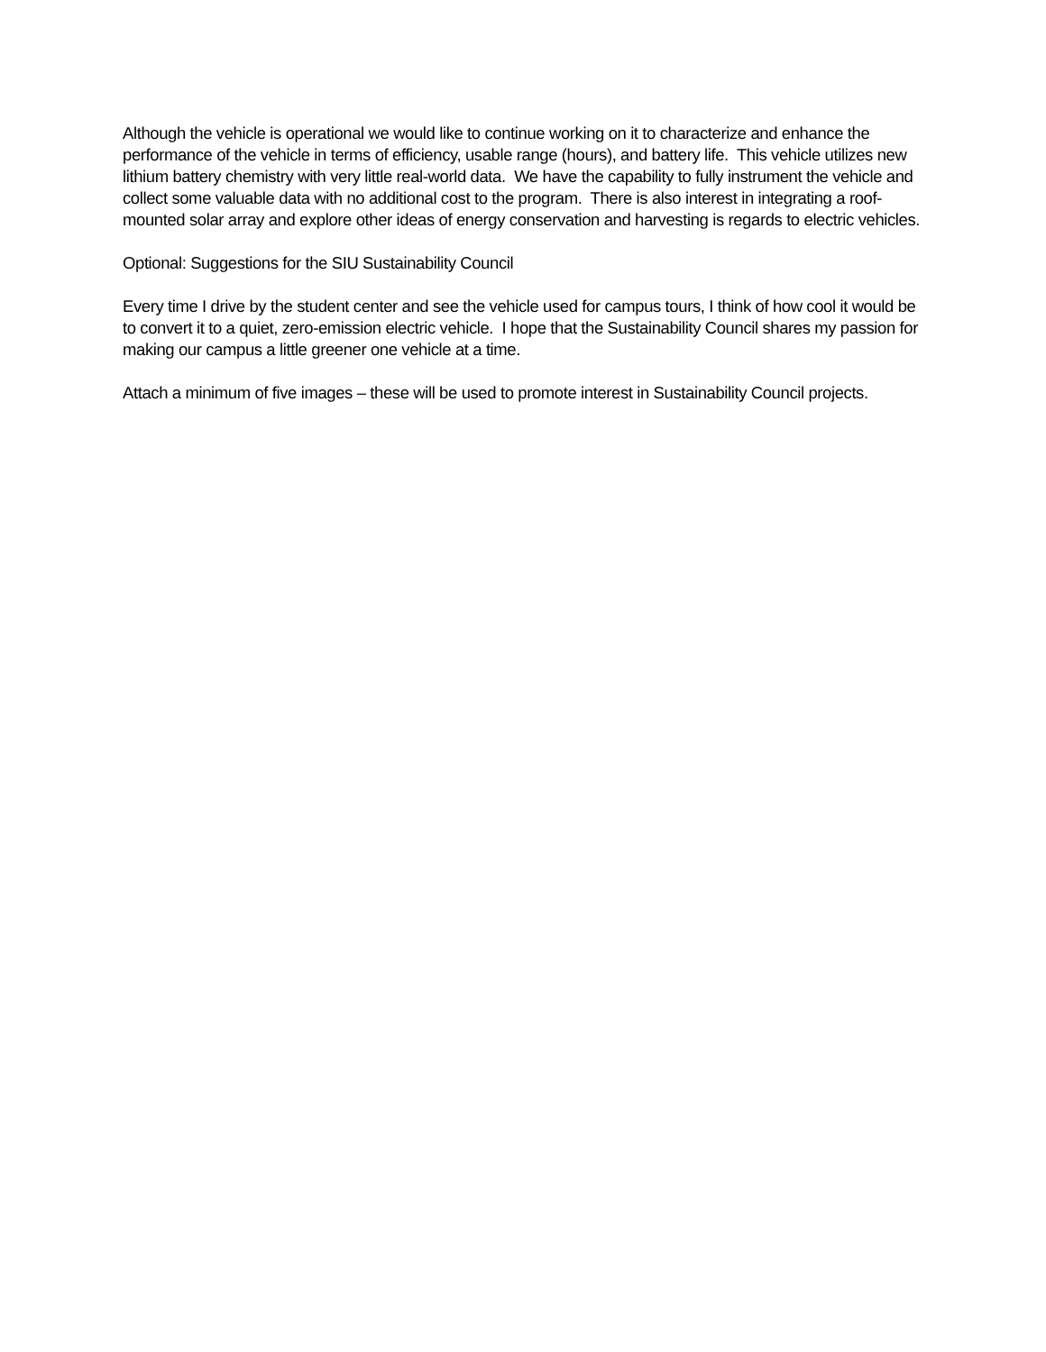Although the vehicle is operational we would like to continue working on it to characterize and enhance the performance of the vehicle in terms of efficiency, usable range (hours), and battery life. This vehicle utilizes new lithium battery chemistry with very little real-world data. We have the capability to fully instrument the vehicle and collect some valuable data with no additional cost to the program. There is also interest in integrating a roof-mounted solar array and explore other ideas of energy conservation and harvesting is regards to electric vehicles.
Optional: Suggestions for the SIU Sustainability Council
Every time I drive by the student center and see the vehicle used for campus tours, I think of how cool it would be to convert it to a quiet, zero-emission electric vehicle. I hope that the Sustainability Council shares my passion for making our campus a little greener one vehicle at a time.
Attach a minimum of five images – these will be used to promote interest in Sustainability Council projects.